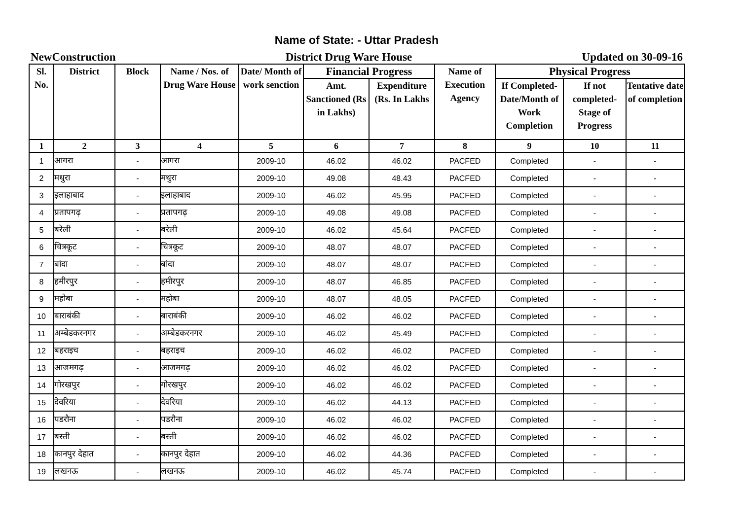Name of State: - Uttar Pradesh
NewConstruction District Drug Ware House Updated on 30-09-16
| Sl. No. | District | Block | Name / Nos. of Drug Ware House | Date/ Month of work senction | Financial Progress | | Name of Execution Agency | Physical Progress | | |
| --- | --- | --- | --- | --- | --- | --- | --- | --- | --- | --- |
| | | | | | Amt. Sanctioned (Rs in Lakhs) | Expenditure (Rs. In Lakhs | | If Completed- Date/Month of Work Completion | If not completed- Stage of Progress | Tentative date of completion |
| 1 | 2 | 3 | 4 | 5 | 6 | 7 | 8 | 9 | 10 | 11 |
| 1 | आगरा | - | आगरा | 2009-10 | 46.02 | 46.02 | PACFED | Completed | - | - |
| 2 | मथुरा | - | मथुरा | 2009-10 | 49.08 | 48.43 | PACFED | Completed | - | - |
| 3 | इलाहाबाद | - | इलाहाबाद | 2009-10 | 46.02 | 45.95 | PACFED | Completed | - | - |
| 4 | प्रतापगढ़ | - | प्रतापगढ़ | 2009-10 | 49.08 | 49.08 | PACFED | Completed | - | - |
| 5 | बरेली | - | बरेली | 2009-10 | 46.02 | 45.64 | PACFED | Completed | - | - |
| 6 | चित्रकूट | - | चित्रकूट | 2009-10 | 48.07 | 48.07 | PACFED | Completed | - | - |
| 7 | बांदा | - | बांदा | 2009-10 | 48.07 | 48.07 | PACFED | Completed | - | - |
| 8 | हमीरपुर | - | हमीरपुर | 2009-10 | 48.07 | 46.85 | PACFED | Completed | - | - |
| 9 | महोबा | - | महोबा | 2009-10 | 48.07 | 48.05 | PACFED | Completed | - | - |
| 10 | बाराबंकी | - | बाराबंकी | 2009-10 | 46.02 | 46.02 | PACFED | Completed | - | - |
| 11 | अम्बेडकरनगर | - | अम्बेडकरनगर | 2009-10 | 46.02 | 45.49 | PACFED | Completed | - | - |
| 12 | बहराइच | - | बहराइच | 2009-10 | 46.02 | 46.02 | PACFED | Completed | - | - |
| 13 | आजमगढ़ | - | आजमगढ़ | 2009-10 | 46.02 | 46.02 | PACFED | Completed | - | - |
| 14 | गोरखपुर | - | गोरखपुर | 2009-10 | 46.02 | 46.02 | PACFED | Completed | - | - |
| 15 | देवरिया | - | देवरिया | 2009-10 | 46.02 | 44.13 | PACFED | Completed | - | - |
| 16 | पडरौना | - | पडरौना | 2009-10 | 46.02 | 46.02 | PACFED | Completed | - | - |
| 17 | बस्ती | - | बस्ती | 2009-10 | 46.02 | 46.02 | PACFED | Completed | - | - |
| 18 | कानपुर देहात | - | कानपुर देहात | 2009-10 | 46.02 | 44.36 | PACFED | Completed | - | - |
| 19 | लखनऊ | - | लखनऊ | 2009-10 | 46.02 | 45.74 | PACFED | Completed | - | - |